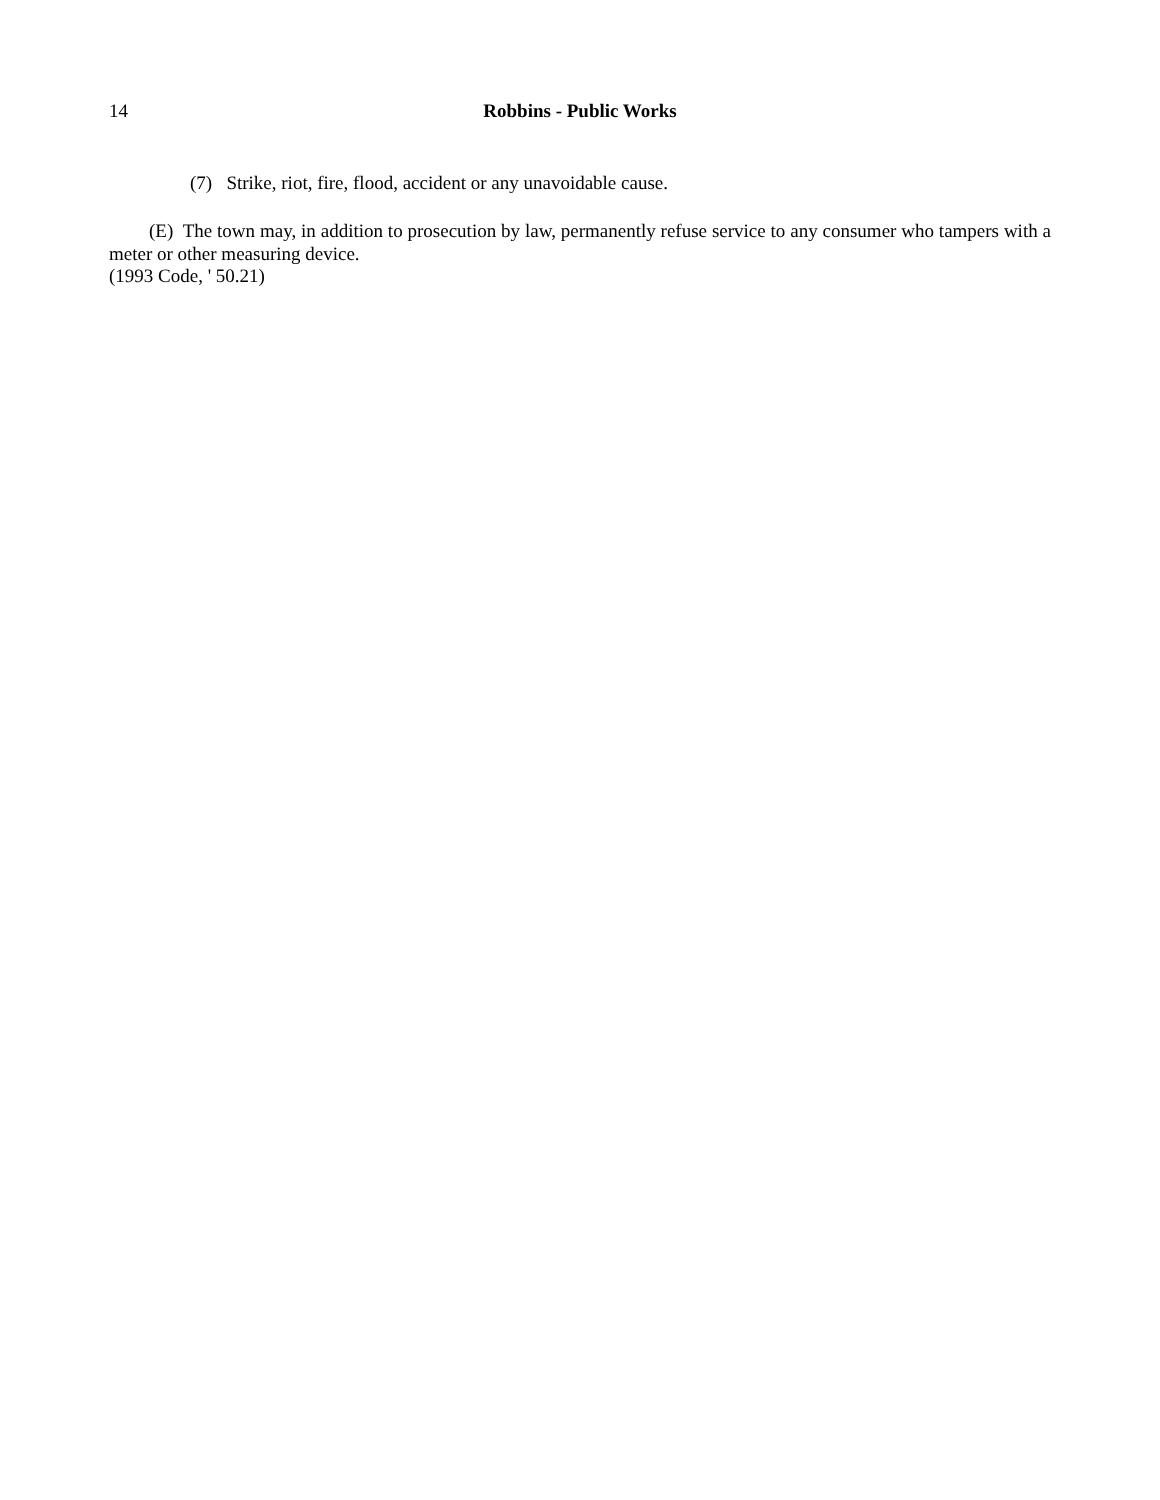14 Robbins - Public Works
(7) Strike, riot, fire, flood, accident or any unavoidable cause.
(E) The town may, in addition to prosecution by law, permanently refuse service to any consumer who tampers with a meter or other measuring device.
(1993 Code, ' 50.21)